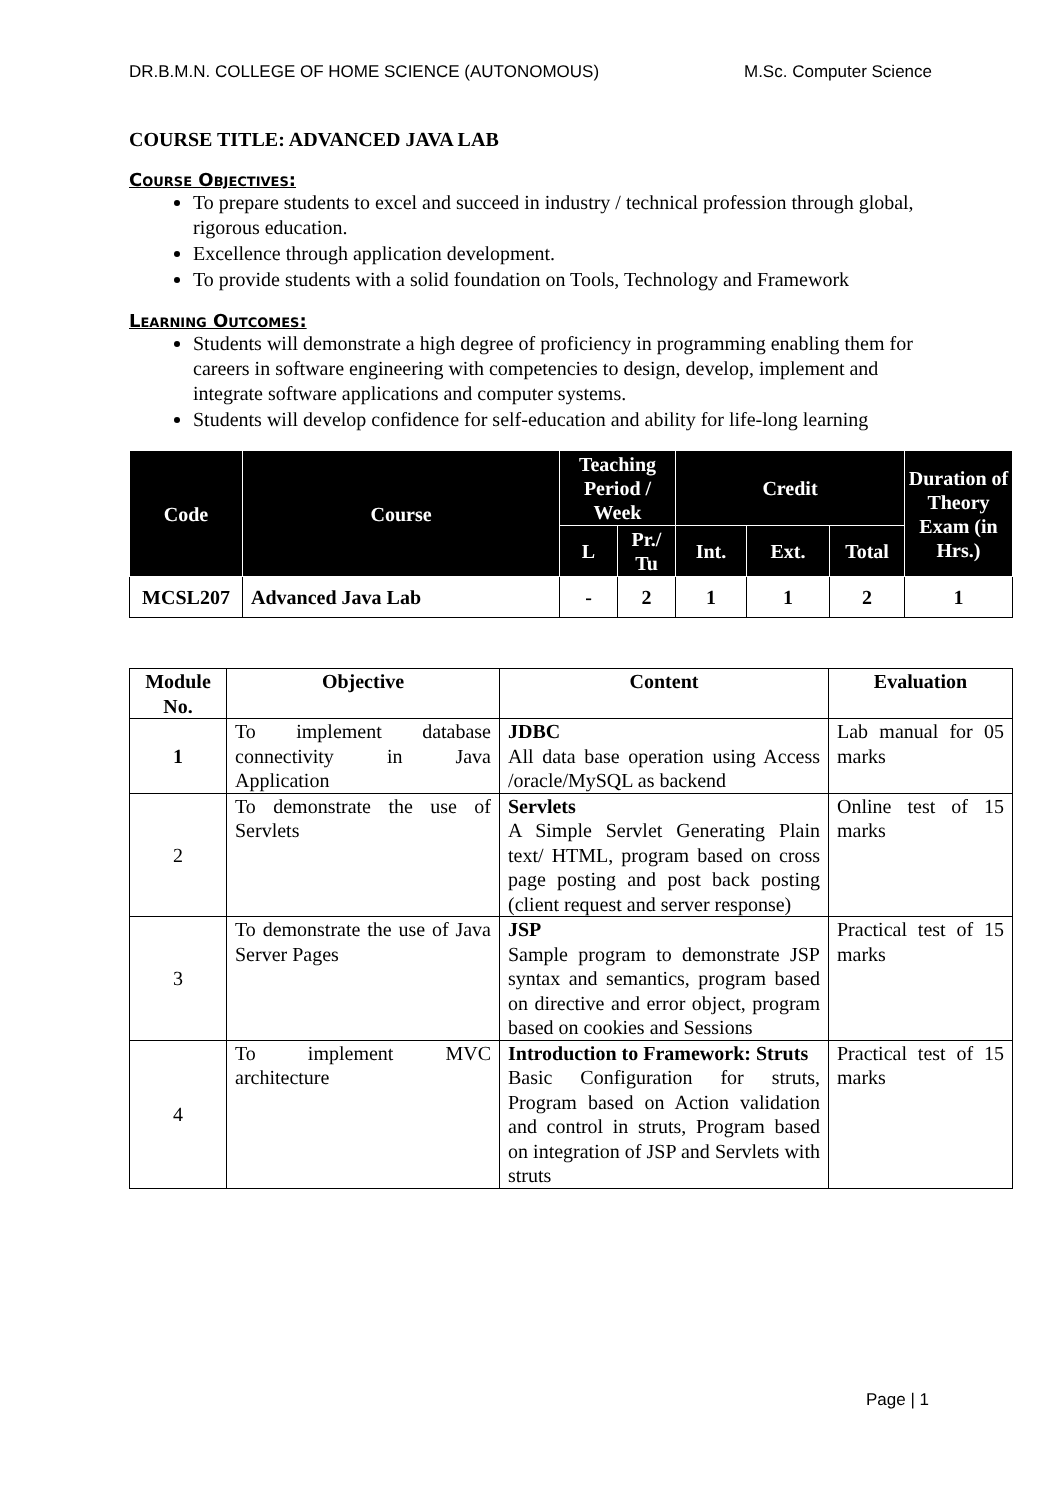DR.B.M.N. COLLEGE OF HOME SCIENCE (AUTONOMOUS) M.Sc. Computer Science
COURSE TITLE: ADVANCED JAVA LAB
Course Objectives:
To prepare students to excel and succeed in industry / technical profession through global, rigorous education.
Excellence through application development.
To provide students with a solid foundation on Tools, Technology and Framework
Learning Outcomes:
Students will demonstrate a high degree of proficiency in programming enabling them for careers in software engineering with competencies to design, develop, implement and integrate software applications and computer systems.
Students will develop confidence for self-education and ability for life-long learning
| Code | Course | Teaching Period / Week | | Credit | | | Duration of Theory Exam (in Hrs.) |
| --- | --- | --- | --- | --- | --- | --- | --- |
| | | L | Pr./ Tu | Int. | Ext. | Total | |
| MCSL207 | Advanced Java Lab | - | 2 | 1 | 1 | 2 | 1 |
| Module No. | Objective | Content | Evaluation |
| --- | --- | --- | --- |
| 1 | To implement database connectivity in Java Application | JDBC All data base operation using Access /oracle/MySQL as backend | Lab manual for 05 marks |
| 2 | To demonstrate the use of Servlets | Servlets A Simple Servlet Generating Plain text/ HTML, program based on cross page posting and post back posting (client request and server response) | Online test of 15 marks |
| 3 | To demonstrate the use of Java Server Pages | JSP Sample program to demonstrate JSP syntax and semantics, program based on directive and error object, program based on cookies and Sessions | Practical test of 15 marks |
| 4 | To implement MVC architecture | Introduction to Framework: Struts Basic Configuration for struts, Program based on Action validation and control in struts, Program based on integration of JSP and Servlets with struts | Practical test of 15 marks |
Page | 1